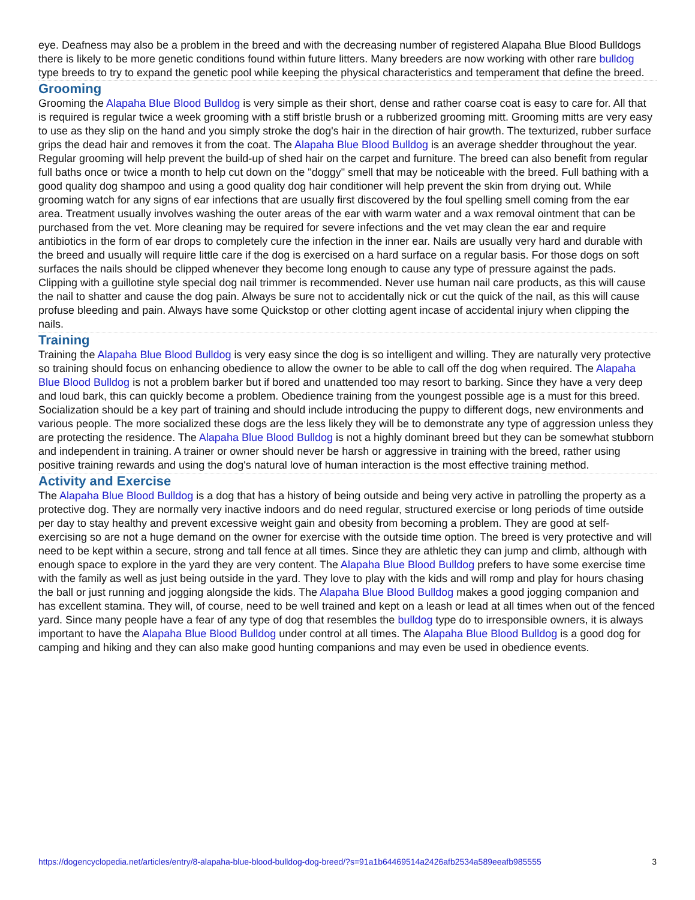eye. Deafness may also be a problem in the breed and with the decreasing number of registered Alapaha Blue Blood Bulldogs there is likely to be more genetic conditions found within future litters. Many breeders are now working with other rare bulldog type breeds to try to expand the genetic pool while keeping the physical characteristics and temperament that define the breed.
Grooming
Grooming the Alapaha Blue Blood Bulldog is very simple as their short, dense and rather coarse coat is easy to care for. All that is required is regular twice a week grooming with a stiff bristle brush or a rubberized grooming mitt. Grooming mitts are very easy to use as they slip on the hand and you simply stroke the dog's hair in the direction of hair growth. The texturized, rubber surface grips the dead hair and removes it from the coat. The Alapaha Blue Blood Bulldog is an average shedder throughout the year. Regular grooming will help prevent the build-up of shed hair on the carpet and furniture. The breed can also benefit from regular full baths once or twice a month to help cut down on the "doggy" smell that may be noticeable with the breed. Full bathing with a good quality dog shampoo and using a good quality dog hair conditioner will help prevent the skin from drying out. While grooming watch for any signs of ear infections that are usually first discovered by the foul spelling smell coming from the ear area. Treatment usually involves washing the outer areas of the ear with warm water and a wax removal ointment that can be purchased from the vet. More cleaning may be required for severe infections and the vet may clean the ear and require antibiotics in the form of ear drops to completely cure the infection in the inner ear. Nails are usually very hard and durable with the breed and usually will require little care if the dog is exercised on a hard surface on a regular basis. For those dogs on soft surfaces the nails should be clipped whenever they become long enough to cause any type of pressure against the pads. Clipping with a guillotine style special dog nail trimmer is recommended. Never use human nail care products, as this will cause the nail to shatter and cause the dog pain. Always be sure not to accidentally nick or cut the quick of the nail, as this will cause profuse bleeding and pain. Always have some Quickstop or other clotting agent incase of accidental injury when clipping the nails.
Training
Training the Alapaha Blue Blood Bulldog is very easy since the dog is so intelligent and willing. They are naturally very protective so training should focus on enhancing obedience to allow the owner to be able to call off the dog when required. The Alapaha Blue Blood Bulldog is not a problem barker but if bored and unattended too may resort to barking. Since they have a very deep and loud bark, this can quickly become a problem. Obedience training from the youngest possible age is a must for this breed. Socialization should be a key part of training and should include introducing the puppy to different dogs, new environments and various people. The more socialized these dogs are the less likely they will be to demonstrate any type of aggression unless they are protecting the residence. The Alapaha Blue Blood Bulldog is not a highly dominant breed but they can be somewhat stubborn and independent in training. A trainer or owner should never be harsh or aggressive in training with the breed, rather using positive training rewards and using the dog's natural love of human interaction is the most effective training method.
Activity and Exercise
The Alapaha Blue Blood Bulldog is a dog that has a history of being outside and being very active in patrolling the property as a protective dog. They are normally very inactive indoors and do need regular, structured exercise or long periods of time outside per day to stay healthy and prevent excessive weight gain and obesity from becoming a problem. They are good at self-exercising so are not a huge demand on the owner for exercise with the outside time option. The breed is very protective and will need to be kept within a secure, strong and tall fence at all times. Since they are athletic they can jump and climb, although with enough space to explore in the yard they are very content. The Alapaha Blue Blood Bulldog prefers to have some exercise time with the family as well as just being outside in the yard. They love to play with the kids and will romp and play for hours chasing the ball or just running and jogging alongside the kids. The Alapaha Blue Blood Bulldog makes a good jogging companion and has excellent stamina. They will, of course, need to be well trained and kept on a leash or lead at all times when out of the fenced yard. Since many people have a fear of any type of dog that resembles the bulldog type do to irresponsible owners, it is always important to have the Alapaha Blue Blood Bulldog under control at all times. The Alapaha Blue Blood Bulldog is a good dog for camping and hiking and they can also make good hunting companions and may even be used in obedience events.
https://dogencyclopedia.net/articles/entry/8-alapaha-blue-blood-bulldog-dog-breed/?s=91a1b64469514a2426afb2534a589eeafb985555 3